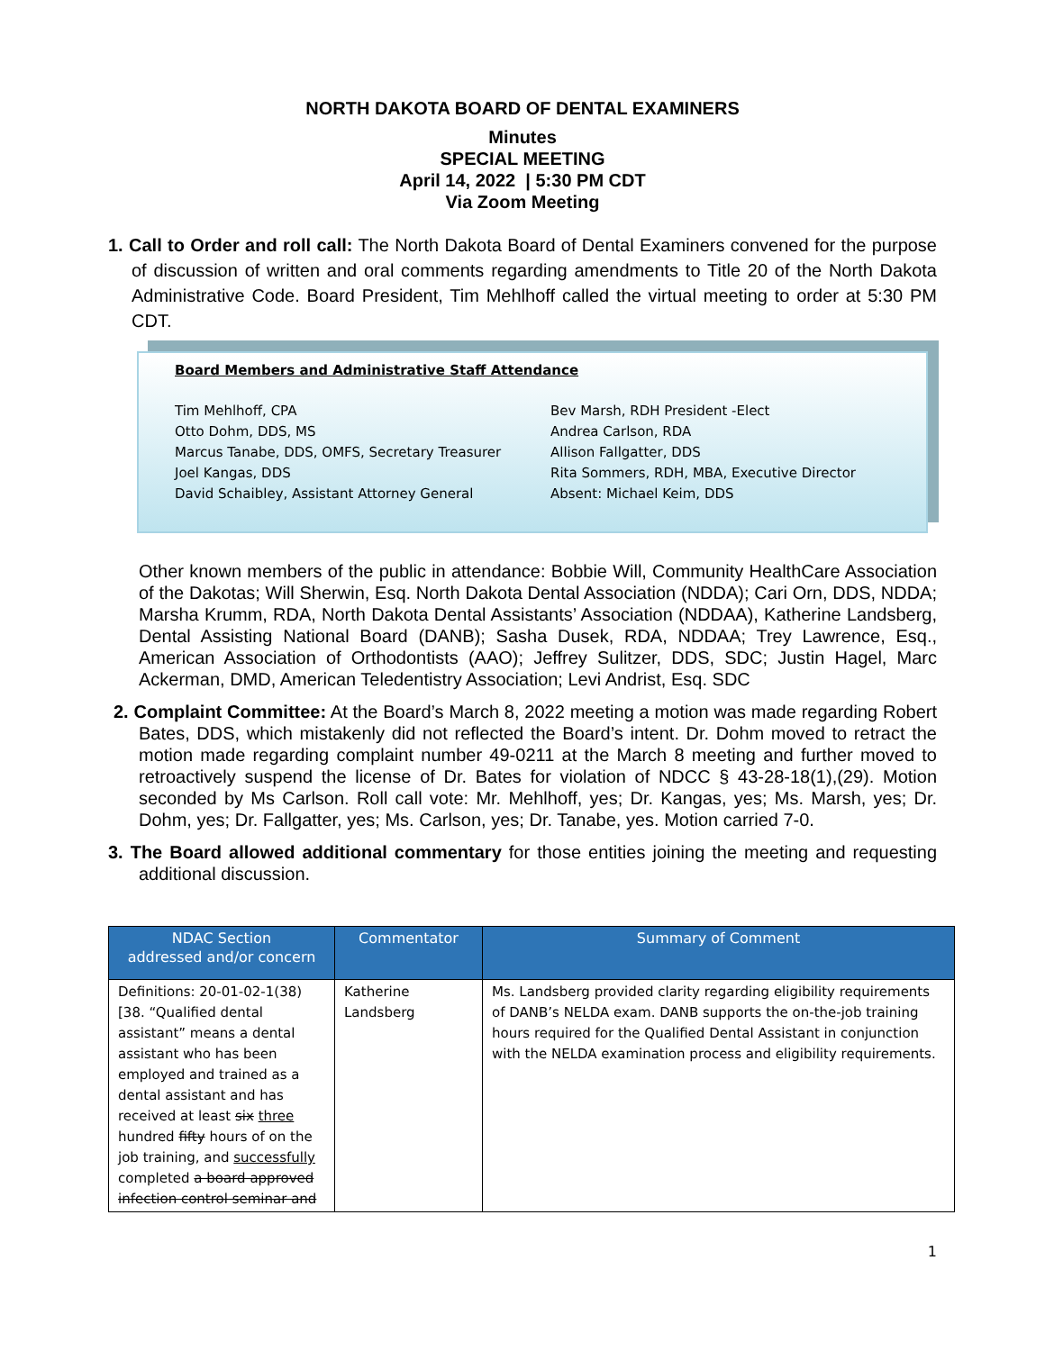NORTH DAKOTA BOARD OF DENTAL EXAMINERS
Minutes
SPECIAL MEETING
April 14, 2022 | 5:30 PM CDT
Via Zoom Meeting
1. Call to Order and roll call: The North Dakota Board of Dental Examiners convened for the purpose of discussion of written and oral comments regarding amendments to Title 20 of the North Dakota Administrative Code. Board President, Tim Mehlhoff called the virtual meeting to order at 5:30 PM CDT.
Board Members and Administrative Staff Attendance
Tim Mehlhoff, CPA
Otto Dohm, DDS, MS
Marcus Tanabe, DDS, OMFS, Secretary Treasurer
Joel Kangas, DDS
David Schaibley, Assistant Attorney General
Bev Marsh, RDH President -Elect
Andrea Carlson, RDA
Allison Fallgatter, DDS
Rita Sommers, RDH, MBA, Executive Director
Absent: Michael Keim, DDS
Other known members of the public in attendance: Bobbie Will, Community HealthCare Association of the Dakotas; Will Sherwin, Esq. North Dakota Dental Association (NDDA); Cari Orn, DDS, NDDA; Marsha Krumm, RDA, North Dakota Dental Assistants’ Association (NDDAA), Katherine Landsberg, Dental Assisting National Board (DANB); Sasha Dusek, RDA, NDDAA; Trey Lawrence, Esq., American Association of Orthodontists (AAO); Jeffrey Sulitzer, DDS, SDC; Justin Hagel, Marc Ackerman, DMD, American Teledentistry Association; Levi Andrist, Esq. SDC
2. Complaint Committee: At the Board’s March 8, 2022 meeting a motion was made regarding Robert Bates, DDS, which mistakenly did not reflected the Board’s intent. Dr. Dohm moved to retract the motion made regarding complaint number 49-0211 at the March 8 meeting and further moved to retroactively suspend the license of Dr. Bates for violation of NDCC § 43-28-18(1),(29). Motion seconded by Ms Carlson. Roll call vote: Mr. Mehlhoff, yes; Dr. Kangas, yes; Ms. Marsh, yes; Dr. Dohm, yes; Dr. Fallgatter, yes; Ms. Carlson, yes; Dr. Tanabe, yes. Motion carried 7-0.
3. The Board allowed additional commentary for those entities joining the meeting and requesting additional discussion.
| NDAC Section addressed and/or concern | Commentator | Summary of Comment |
| --- | --- | --- |
| Definitions: 20-01-02-1(38) [38. “Qualified dental assistant” means a dental assistant who has been employed and trained as a dental assistant and has received at least six three hundred fifty hours of on the job training, and successfully completed a board approved infection control seminar and | Katherine Landsberg | Ms. Landsberg provided clarity regarding eligibility requirements of DANB’s NELDA exam. DANB supports the on-the-job training hours required for the Qualified Dental Assistant in conjunction with the NELDA examination process and eligibility requirements. |
1